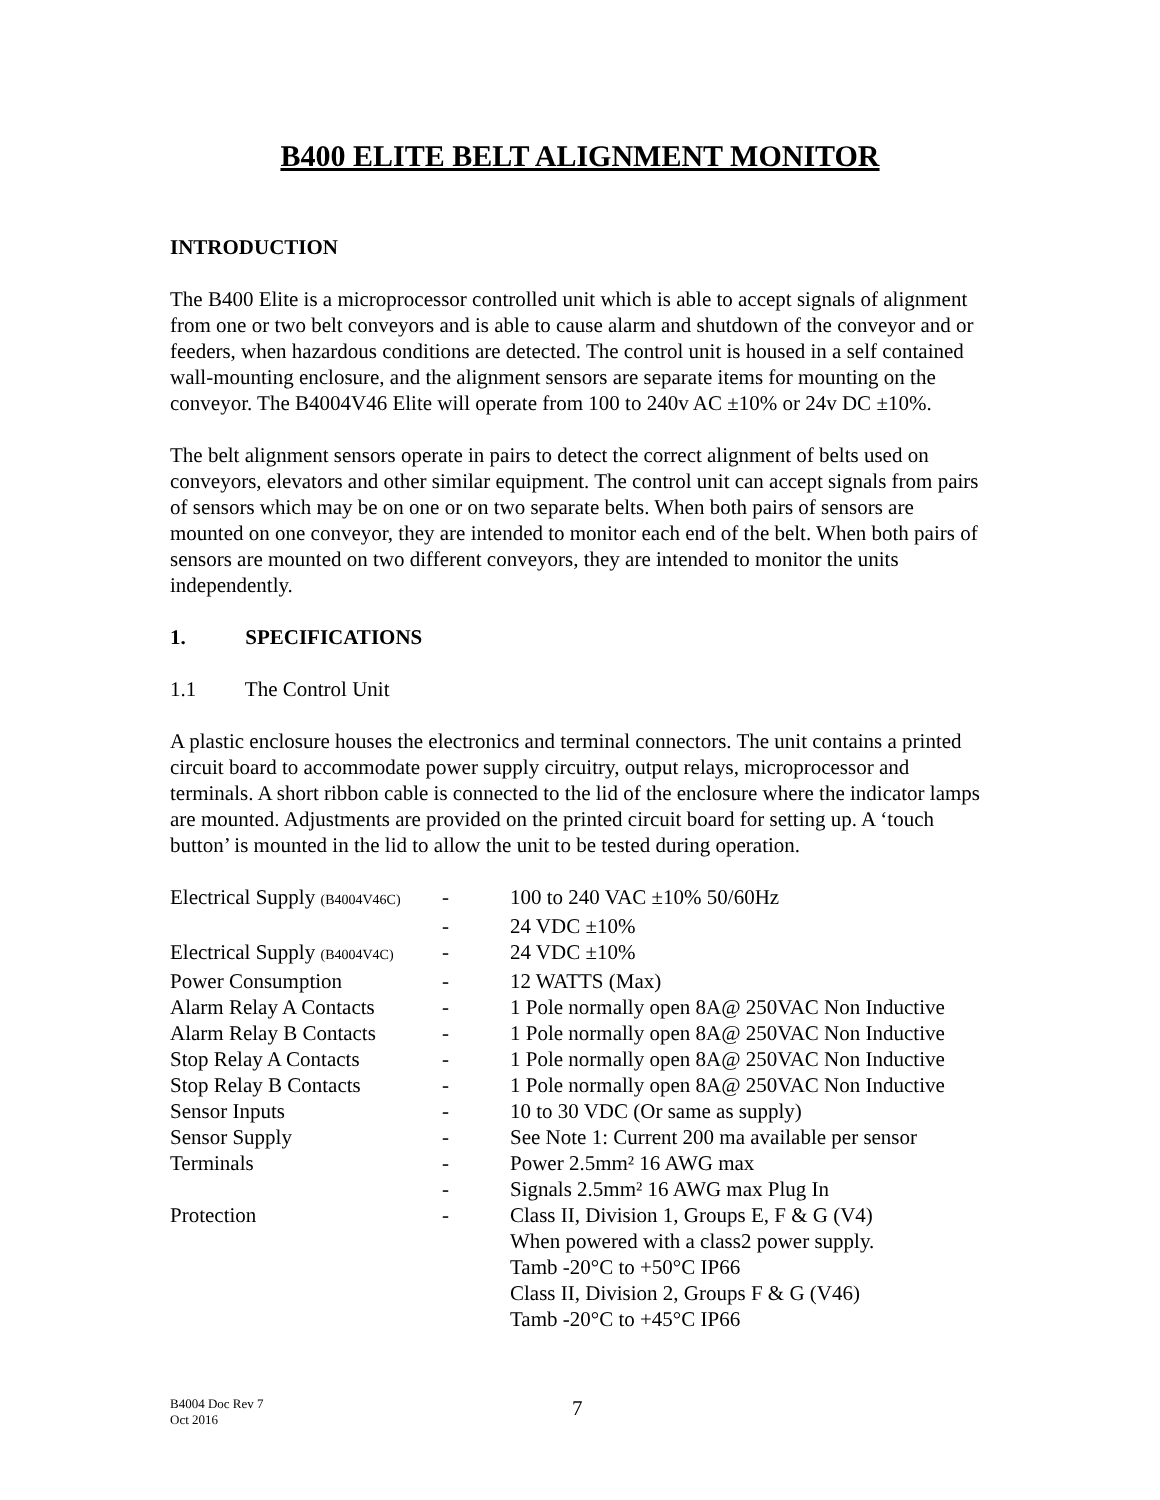B400 ELITE BELT ALIGNMENT MONITOR
INTRODUCTION
The B400 Elite is a microprocessor controlled unit which is able to accept signals of alignment from one or two belt conveyors and is able to cause alarm and shutdown of the conveyor and or feeders, when hazardous conditions are detected. The control unit is housed in a self contained wall-mounting enclosure, and the alignment sensors are separate items for mounting on the conveyor. The B4004V46 Elite will operate from 100 to 240v AC ±10% or 24v DC ±10%.
The belt alignment sensors operate in pairs to detect the correct alignment of belts used on conveyors, elevators and other similar equipment. The control unit can accept signals from pairs of sensors which may be on one or on two separate belts. When both pairs of sensors are mounted on one conveyor, they are intended to monitor each end of the belt. When both pairs of sensors are mounted on two different conveyors, they are intended to monitor the units independently.
1. SPECIFICATIONS
1.1 The Control Unit
A plastic enclosure houses the electronics and terminal connectors. The unit contains a printed circuit board to accommodate power supply circuitry, output relays, microprocessor and terminals. A short ribbon cable is connected to the lid of the enclosure where the indicator lamps are mounted. Adjustments are provided on the printed circuit board for setting up. A ‘touch button’ is mounted in the lid to allow the unit to be tested during operation.
| Electrical Supply (B4004V46C) | - | 100 to 240 VAC ±10% 50/60Hz |
| | - | 24 VDC ±10% |
| Electrical Supply (B4004V4C) | - | 24 VDC ±10% |
| Power Consumption | - | 12 WATTS (Max) |
| Alarm Relay A Contacts | - | 1 Pole normally open 8A@ 250VAC Non Inductive |
| Alarm Relay B Contacts | - | 1 Pole normally open 8A@ 250VAC Non Inductive |
| Stop Relay A Contacts | - | 1 Pole normally open 8A@ 250VAC Non Inductive |
| Stop Relay B Contacts | - | 1 Pole normally open 8A@ 250VAC Non Inductive |
| Sensor Inputs | - | 10 to 30 VDC (Or same as supply) |
| Sensor Supply | - | See Note 1: Current 200 ma available per sensor |
| Terminals | - | Power 2.5mm² 16 AWG max |
| | - | Signals 2.5mm² 16 AWG max Plug In |
| Protection | - | Class II, Division 1, Groups E, F & G (V4) When powered with a class2 power supply. Tamb -20°C to +50°C IP66 Class II, Division 2, Groups F & G (V46) Tamb -20°C to +45°C IP66 |
B4004 Doc Rev 7
Oct 2016
7